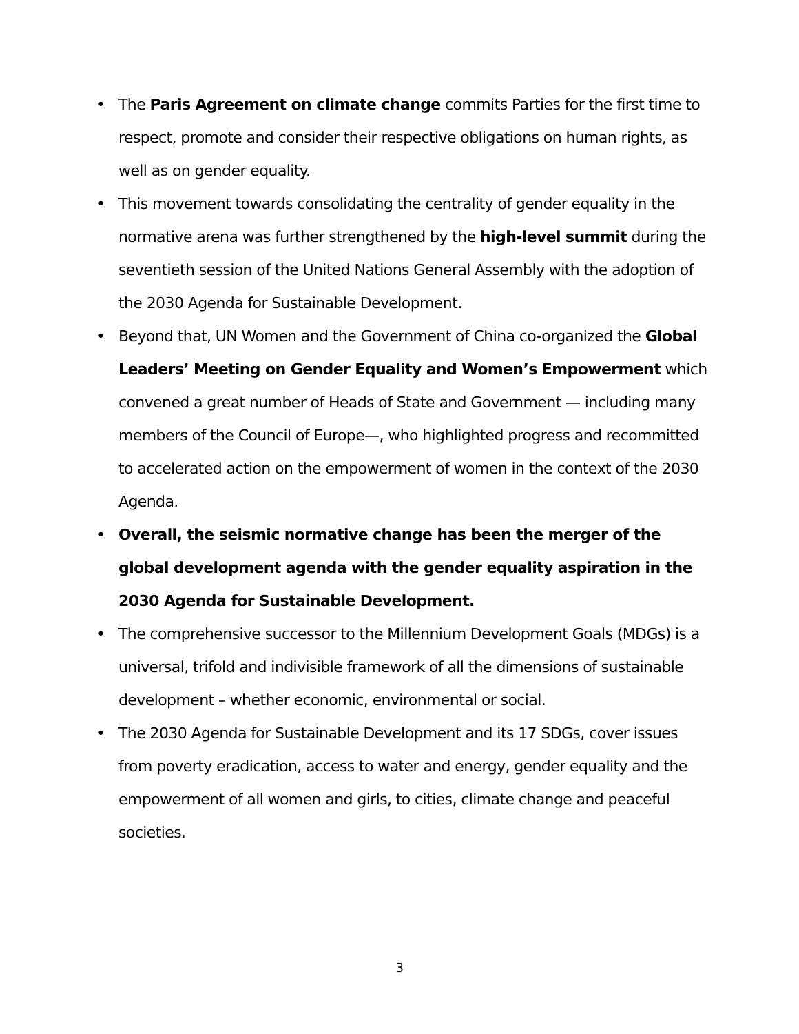• The Paris Agreement on climate change commits Parties for the first time to respect, promote and consider their respective obligations on human rights, as well as on gender equality.
• This movement towards consolidating the centrality of gender equality in the normative arena was further strengthened by the high-level summit during the seventieth session of the United Nations General Assembly with the adoption of the 2030 Agenda for Sustainable Development.
• Beyond that, UN Women and the Government of China co-organized the Global Leaders’ Meeting on Gender Equality and Women’s Empowerment which convened a great number of Heads of State and Government — including many members of the Council of Europe—, who highlighted progress and recommitted to accelerated action on the empowerment of women in the context of the 2030 Agenda.
• Overall, the seismic normative change has been the merger of the global development agenda with the gender equality aspiration in the 2030 Agenda for Sustainable Development.
• The comprehensive successor to the Millennium Development Goals (MDGs) is a universal, trifold and indivisible framework of all the dimensions of sustainable development – whether economic, environmental or social.
• The 2030 Agenda for Sustainable Development and its 17 SDGs, cover issues from poverty eradication, access to water and energy, gender equality and the empowerment of all women and girls, to cities, climate change and peaceful societies.
3